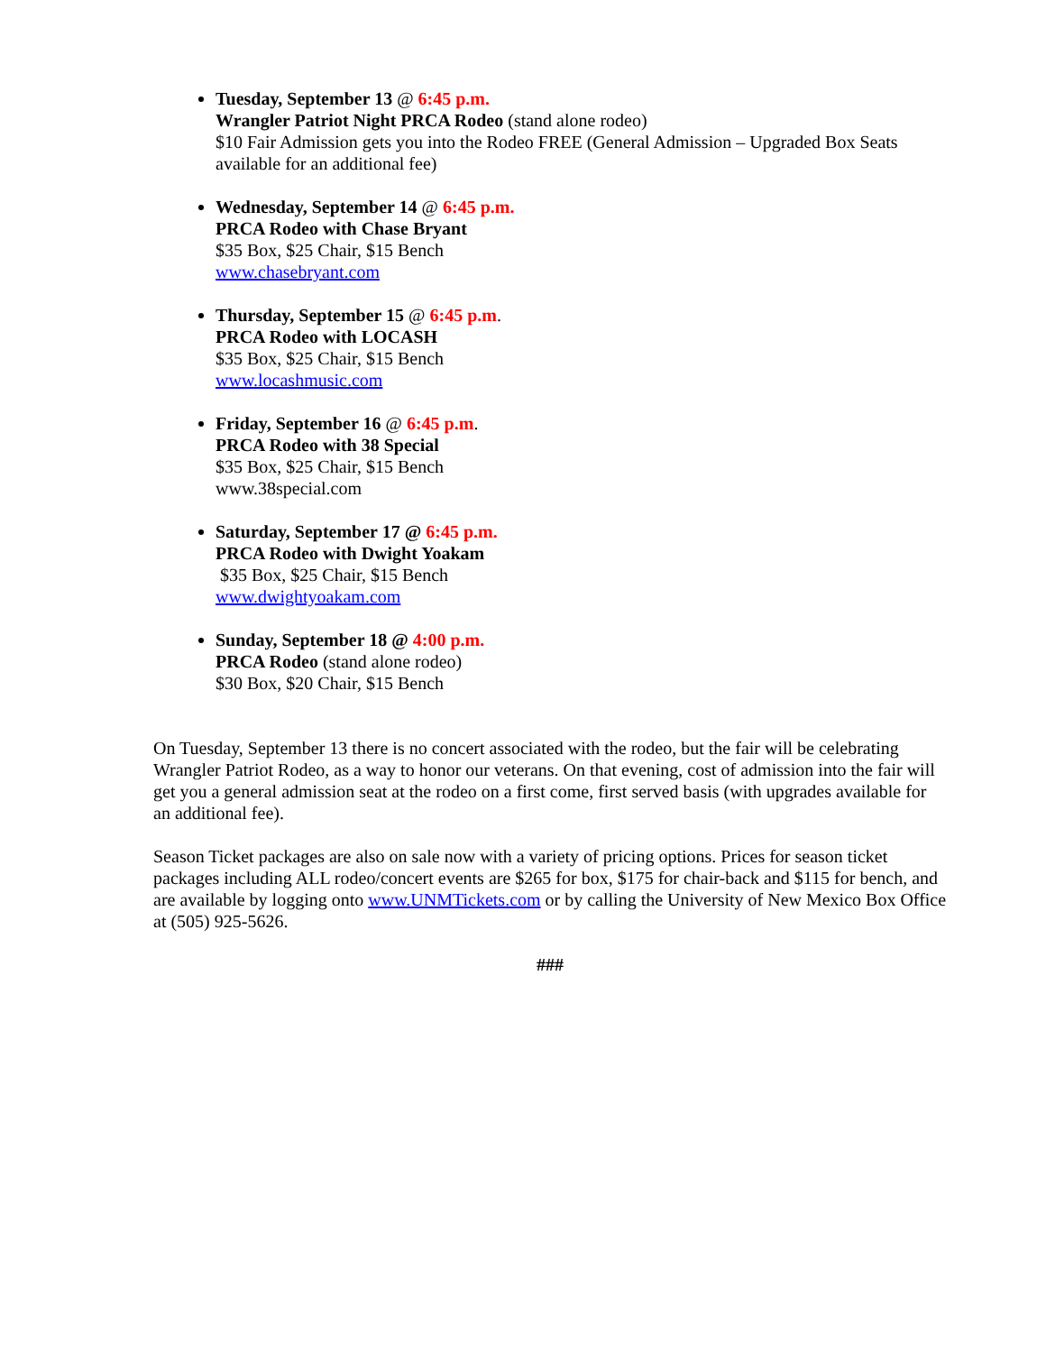Tuesday, September 13 @ 6:45 p.m.
Wrangler Patriot Night PRCA Rodeo (stand alone rodeo)
$10 Fair Admission gets you into the Rodeo FREE (General Admission – Upgraded Box Seats available for an additional fee)
Wednesday, September 14 @ 6:45 p.m.
PRCA Rodeo with Chase Bryant
$35 Box, $25 Chair, $15 Bench
www.chasebryant.com
Thursday, September 15 @ 6:45 p.m.
PRCA Rodeo with LOCASH
$35 Box, $25 Chair, $15 Bench
www.locashmusic.com
Friday, September 16 @ 6:45 p.m.
PRCA Rodeo with 38 Special
$35 Box, $25 Chair, $15 Bench
www.38special.com
Saturday, September 17 @ 6:45 p.m.
PRCA Rodeo with Dwight Yoakam
$35 Box, $25 Chair, $15 Bench
www.dwightyoakam.com
Sunday, September 18 @ 4:00 p.m.
PRCA Rodeo (stand alone rodeo)
$30 Box, $20 Chair, $15 Bench
On Tuesday, September 13 there is no concert associated with the rodeo, but the fair will be celebrating Wrangler Patriot Rodeo, as a way to honor our veterans. On that evening, cost of admission into the fair will get you a general admission seat at the rodeo on a first come, first served basis (with upgrades available for an additional fee).
Season Ticket packages are also on sale now with a variety of pricing options. Prices for season ticket packages including ALL rodeo/concert events are $265 for box, $175 for chair-back and $115 for bench, and are available by logging onto www.UNMTickets.com or by calling the University of New Mexico Box Office at (505) 925-5626.
###